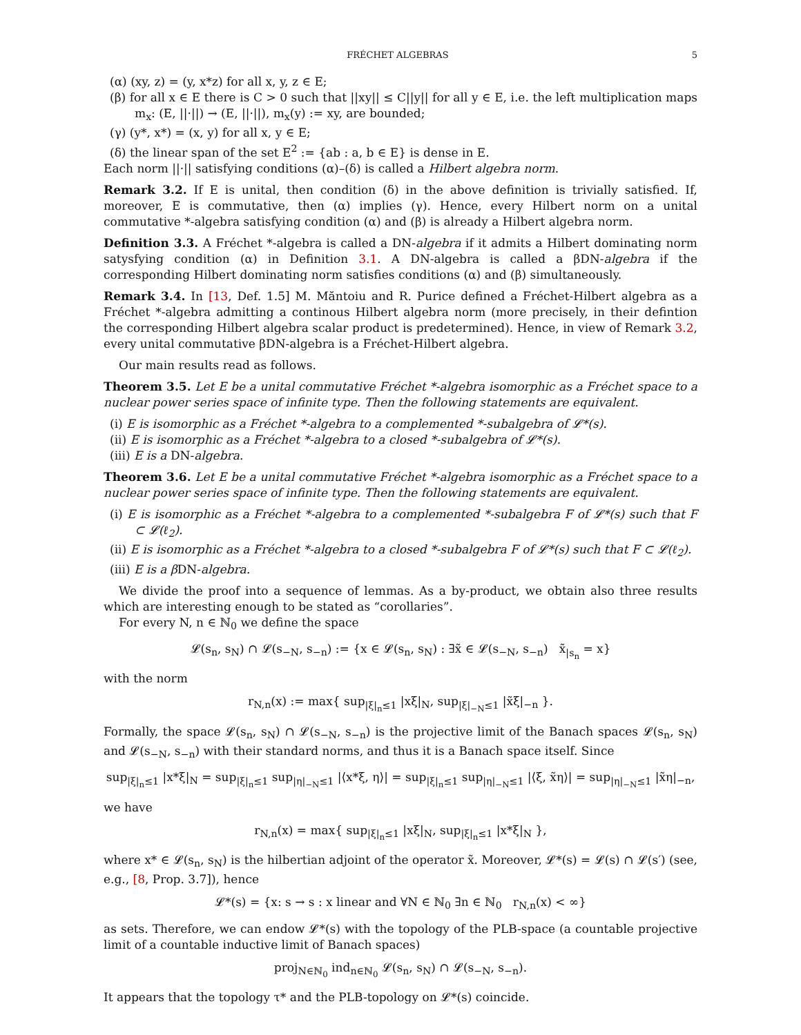FRÉCHET ALGEBRAS 5
(α) (xy, z) = (y, x*z) for all x, y, z ∈ E;
(β) for all x ∈ E there is C > 0 such that ||xy|| ≤ C||y|| for all y ∈ E, i.e. the left multiplication maps m<sub>x</sub>: (E, ||·||) → (E, ||·||), m<sub>x</sub>(y) := xy, are bounded;
(γ) (y*, x*) = (x, y) for all x, y ∈ E;
(δ) the linear span of the set E<sup>2</sup> := {ab : a, b ∈ E} is dense in E.
Each norm ||·|| satisfying conditions (α)–(δ) is called a Hilbert algebra norm.
Remark 3.2. If E is unital, then condition (δ) in the above definition is trivially satisfied. If, moreover, E is commutative, then (α) implies (γ). Hence, every Hilbert norm on a unital commutative *-algebra satisfying condition (α) and (β) is already a Hilbert algebra norm.
Definition 3.3. A Fréchet *-algebra is called a DN-algebra if it admits a Hilbert dominating norm satysfying condition (α) in Definition 3.1. A DN-algebra is called a βDN-algebra if the corresponding Hilbert dominating norm satisfies conditions (α) and (β) simultaneously.
Remark 3.4. In [13, Def. 1.5] M. Măntoiu and R. Purice defined a Fréchet-Hilbert algebra as a Fréchet *-algebra admitting a continous Hilbert algebra norm (more precisely, in their defintion the corresponding Hilbert algebra scalar product is predetermined). Hence, in view of Remark 3.2, every unital commutative βDN-algebra is a Fréchet-Hilbert algebra.
Our main results read as follows.
Theorem 3.5. Let E be a unital commutative Fréchet *-algebra isomorphic as a Fréchet space to a nuclear power series space of infinite type. Then the following statements are equivalent.
(i) E is isomorphic as a Fréchet *-algebra to a complemented *-subalgebra of 𝓛*(s).
(ii) E is isomorphic as a Fréchet *-algebra to a closed *-subalgebra of 𝓛*(s).
(iii) E is a DN-algebra.
Theorem 3.6. Let E be a unital commutative Fréchet *-algebra isomorphic as a Fréchet space to a nuclear power series space of infinite type. Then the following statements are equivalent.
(i) E is isomorphic as a Fréchet *-algebra to a complemented *-subalgebra F of 𝓛*(s) such that F ⊂ 𝓛(ℓ<sub>2</sub>).
(ii) E is isomorphic as a Fréchet *-algebra to a closed *-subalgebra F of 𝓛*(s) such that F ⊂ 𝓛(ℓ<sub>2</sub>).
(iii) E is a β DN-algebra.
We divide the proof into a sequence of lemmas. As a by-product, we obtain also three results which are interesting enough to be stated as “corollaries”.
For every N, n ∈ ℕ<sub>0</sub> we define the space
𝓛(s<sub>n</sub>, s<sub>N</sub>) ∩ 𝓛(s<sub>−N</sub>, s<sub>−n</sub>) := {x ∈ 𝓛(s<sub>n</sub>, s<sub>N</sub>) : ∃x̃ ∈ 𝓛(s<sub>−N</sub>, s<sub>−n</sub>) x̃<sub>|s<sub>n</sub></sub> = x}
with the norm
r<sub>N,n</sub>(x) := max{ sup<sub>|ξ|<sub>n</sub>≤1</sub> |xξ|<sub>N</sub>, sup<sub>|ξ|<sub>−N</sub>≤1</sub> |x̃ξ|<sub>−n</sub> }.
Formally, the space 𝓛(s<sub>n</sub>, s<sub>N</sub>) ∩ 𝓛(s<sub>−N</sub>, s<sub>−n</sub>) is the projective limit of the Banach spaces 𝓛(s<sub>n</sub>, s<sub>N</sub>) and 𝓛(s<sub>−N</sub>, s<sub>−n</sub>) with their standard norms, and thus it is a Banach space itself. Since
sup<sub>|ξ|<sub>n</sub>≤1</sub> |x*ξ|<sub>N</sub> = sup<sub>|ξ|<sub>n</sub>≤1</sub> sup<sub>|η|<sub>−N</sub>≤1</sub> |⟨x*ξ, η⟩| = sup<sub>|ξ|<sub>n</sub>≤1</sub> sup<sub>|η|<sub>−N</sub>≤1</sub> |⟨ξ, x̃η⟩| = sup<sub>|η|<sub>−N</sub>≤1</sub> |x̃η|<sub>−n</sub>,
we have
r<sub>N,n</sub>(x) = max{ sup<sub>|ξ|<sub>n</sub>≤1</sub> |xξ|<sub>N</sub>, sup<sub>|ξ|<sub>n</sub>≤1</sub> |x*ξ|<sub>N</sub> },
where x* ∈ 𝓛(s<sub>n</sub>, s<sub>N</sub>) is the hilbertian adjoint of the operator x̃. Moreover, 𝓛*(s) = 𝓛(s) ∩ 𝓛(s′) (see, e.g., [8, Prop. 3.7]), hence
𝓛*(s) = {x: s → s : x linear and ∀N ∈ ℕ<sub>0</sub> ∃n ∈ ℕ<sub>0</sub> r<sub>N,n</sub>(x) < ∞}
as sets. Therefore, we can endow 𝓛*(s) with the topology of the PLB-space (a countable projective limit of a countable inductive limit of Banach spaces)
proj<sub>N∈ℕ<sub>0</sub></sub> ind<sub>n∈ℕ<sub>0</sub></sub> 𝓛(s<sub>n</sub>, s<sub>N</sub>) ∩ 𝓛(s<sub>−N</sub>, s<sub>−n</sub>).
It appears that the topology τ* and the PLB-topology on 𝓛*(s) coincide.